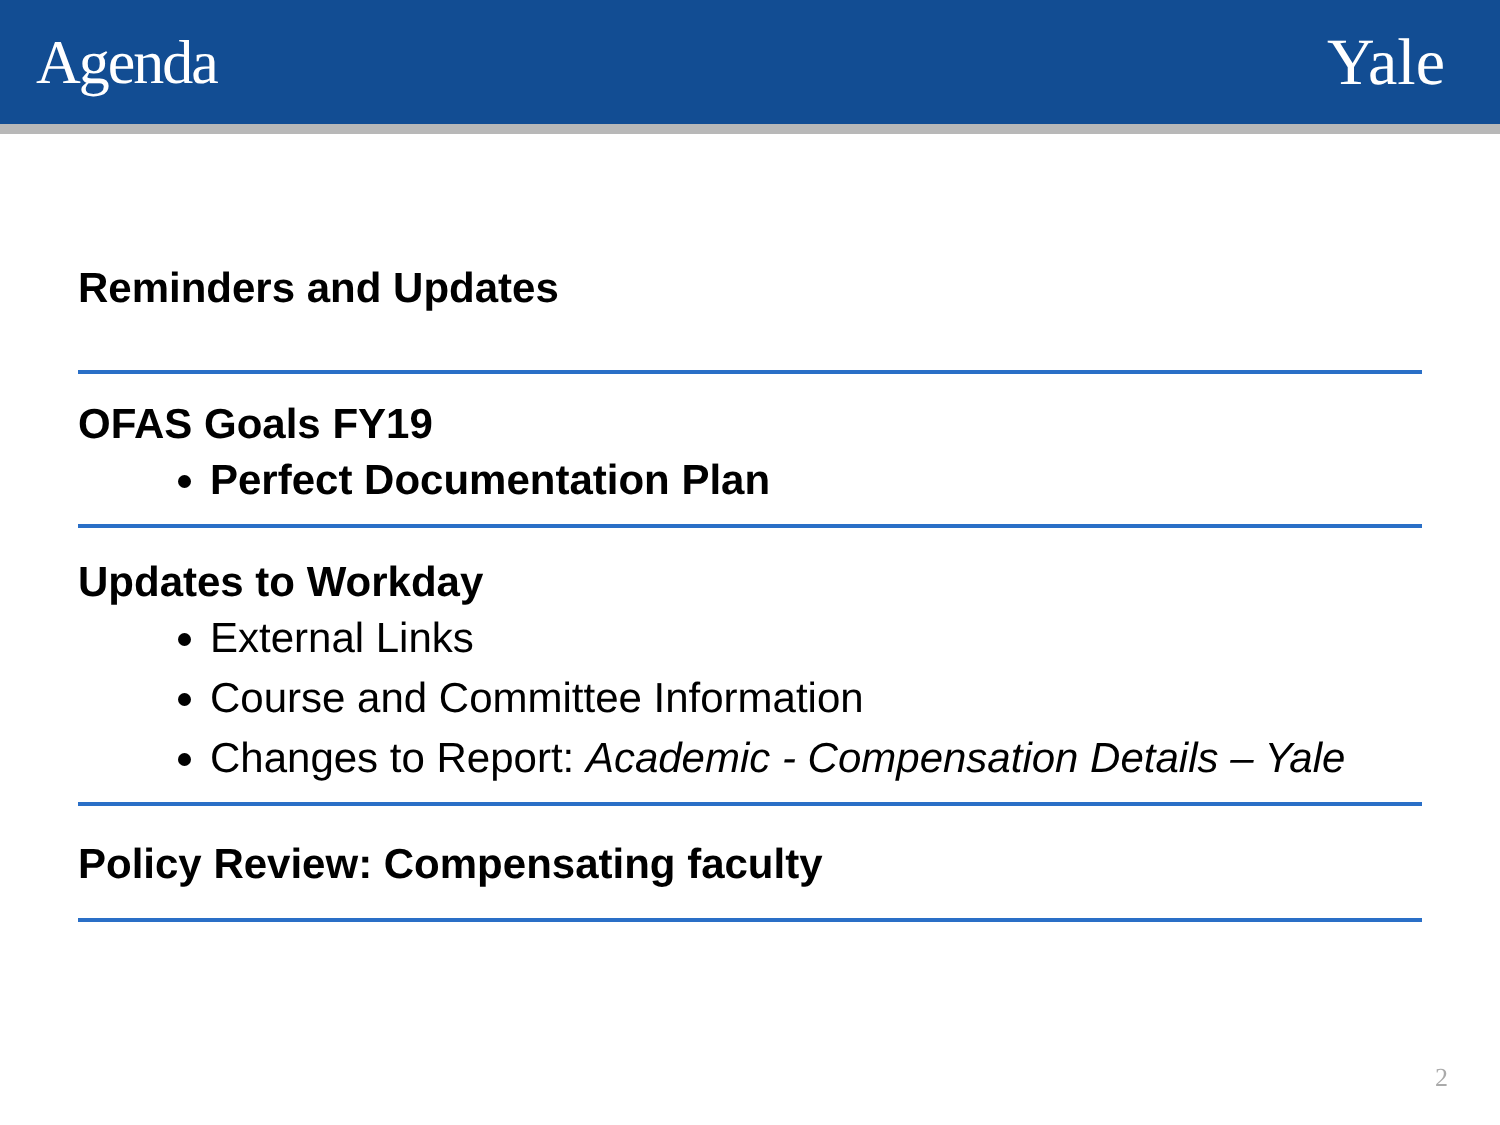Agenda Yale
Reminders and Updates
OFAS Goals FY19
Perfect Documentation Plan
Updates to Workday
External Links
Course and Committee Information
Changes to Report: Academic - Compensation Details – Yale
Policy Review: Compensating faculty
2